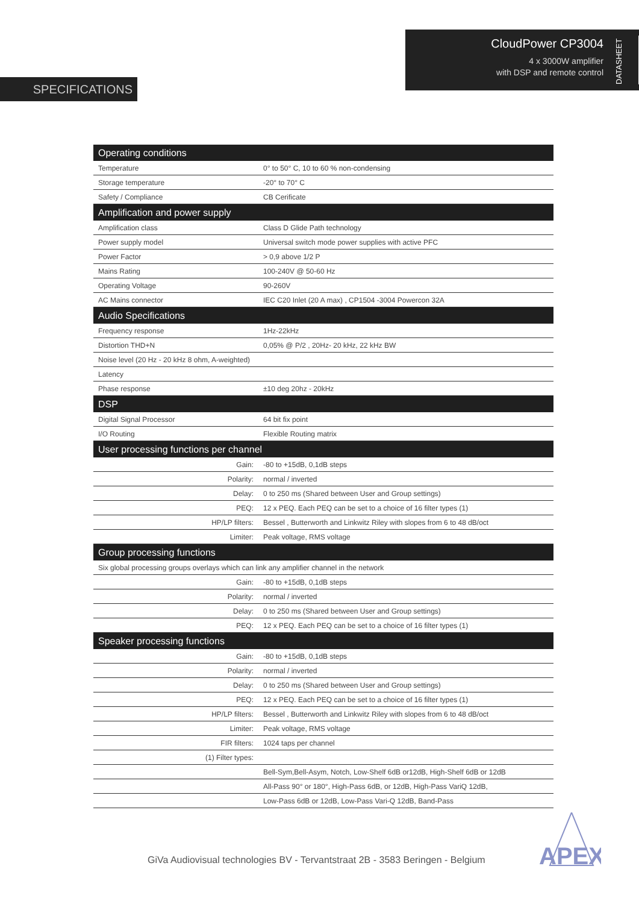SPECIFICATIONS
CloudPower CP3004
4 x 3000W amplifier
with DSP and remote control
DATASHEET
| Operating conditions | |
| --- | --- |
| Temperature | 0° to 50° C, 10 to 60 % non-condensing |
| Storage temperature | -20° to 70° C |
| Safety / Compliance | CB Cerificate |
| Amplification and power supply | |
| Amplification class | Class D Glide Path technology |
| Power supply model | Universal switch mode power supplies with active PFC |
| Power Factor | > 0,9 above 1/2 P |
| Mains Rating | 100-240V @ 50-60 Hz |
| Operating Voltage | 90-260V |
| AC Mains connector | IEC C20 Inlet (20 A max) , CP1504 -3004 Powercon 32A |
| Audio Specifications | |
| Frequency response | 1Hz-22kHz |
| Distortion THD+N | 0,05% @ P/2 , 20Hz- 20 kHz, 22 kHz BW |
| Noise level (20 Hz - 20 kHz 8 ohm, A-weighted) | |
| Latency | |
| Phase response | ±10 deg 20hz - 20kHz |
| DSP | |
| Digital Signal Processor | 64 bit fix point |
| I/O Routing | Flexible Routing matrix |
| User processing functions per channel | |
| Gain: | -80 to +15dB, 0,1dB steps |
| Polarity: | normal / inverted |
| Delay: | 0 to 250 ms (Shared between User and Group settings) |
| PEQ: | 12 x PEQ. Each PEQ can be set to a choice of 16 filter types (1) |
| HP/LP filters: | Bessel , Butterworth and Linkwitz Riley with slopes from 6 to 48 dB/oct |
| Limiter: | Peak voltage, RMS voltage |
| Group processing functions | |
| Six global processing groups overlays which can link any amplifier channel in the network | |
| Gain: | -80 to +15dB, 0,1dB steps |
| Polarity: | normal / inverted |
| Delay: | 0 to 250 ms (Shared between User and Group settings) |
| PEQ: | 12 x PEQ. Each PEQ can be set to a choice of 16 filter types (1) |
| Speaker processing functions | |
| Gain: | -80 to +15dB, 0,1dB steps |
| Polarity: | normal / inverted |
| Delay: | 0 to 250 ms (Shared between User and Group settings) |
| PEQ: | 12 x PEQ. Each PEQ can be set to a choice of 16 filter types (1) |
| HP/LP filters: | Bessel , Butterworth and Linkwitz Riley with slopes from 6 to 48 dB/oct |
| Limiter: | Peak voltage, RMS voltage |
| FIR filters: | 1024 taps per channel |
| (1) Filter types: | |
| | Bell-Sym,Bell-Asym, Notch, Low-Shelf 6dB or12dB, High-Shelf 6dB or 12dB |
| | All-Pass 90° or 180°, High-Pass 6dB, or 12dB, High-Pass VariQ 12dB, |
| | Low-Pass 6dB or 12dB, Low-Pass Vari-Q 12dB, Band-Pass |
GiVa Audiovisual technologies BV - Tervantstraat 2B - 3583 Beringen - Belgium
APEX